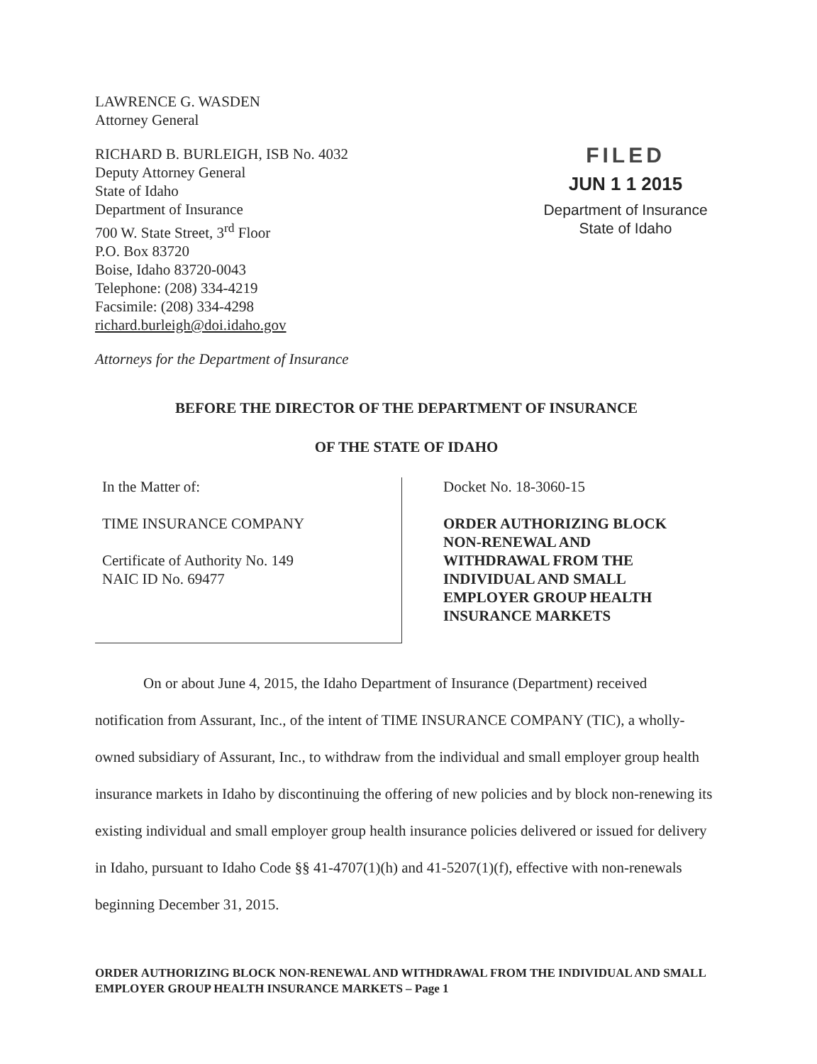LAWRENCE G. WASDEN
Attorney General
RICHARD B. BURLEIGH, ISB No. 4032
Deputy Attorney General
State of Idaho
Department of Insurance
700 W. State Street, 3<sup>rd</sup> Floor
P.O. Box 83720
Boise, Idaho 83720-0043
Telephone: (208) 334-4219
Facsimile: (208) 334-4298
richard.burleigh@doi.idaho.gov
Attorneys for the Department of Insurance
FILED
JUN 1 1 2015
Department of Insurance
State of Idaho
BEFORE THE DIRECTOR OF THE DEPARTMENT OF INSURANCE
OF THE STATE OF IDAHO
In the Matter of:
TIME INSURANCE COMPANY
Certificate of Authority No. 149
NAIC ID No. 69477
Docket No. 18-3060-15
ORDER AUTHORIZING BLOCK
NON-RENEWAL AND
WITHDRAWAL FROM THE
INDIVIDUAL AND SMALL
EMPLOYER GROUP HEALTH
INSURANCE MARKETS
On or about June 4, 2015, the Idaho Department of Insurance (Department) received notification from Assurant, Inc., of the intent of TIME INSURANCE COMPANY (TIC), a wholly-owned subsidiary of Assurant, Inc., to withdraw from the individual and small employer group health insurance markets in Idaho by discontinuing the offering of new policies and by block non-renewing its existing individual and small employer group health insurance policies delivered or issued for delivery in Idaho, pursuant to Idaho Code §§ 41-4707(1)(h) and 41-5207(1)(f), effective with non-renewals beginning December 31, 2015.
ORDER AUTHORIZING BLOCK NON-RENEWAL AND WITHDRAWAL FROM THE INDIVIDUAL AND SMALL EMPLOYER GROUP HEALTH INSURANCE MARKETS – Page 1